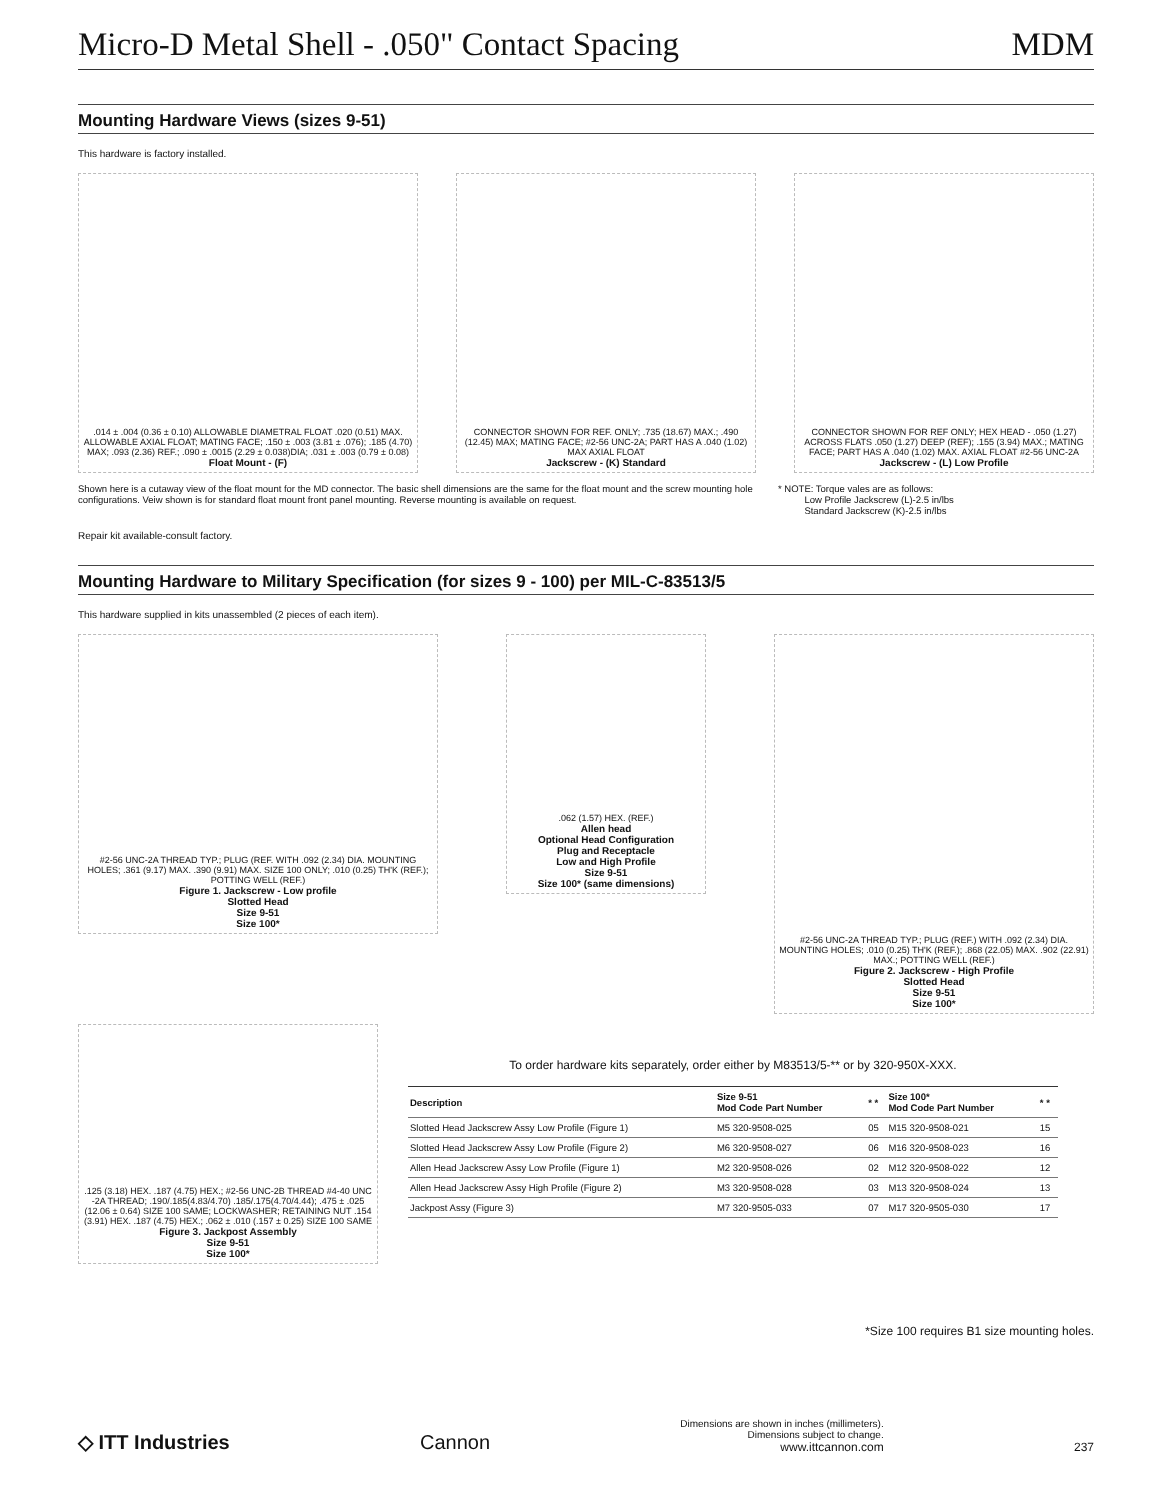Micro-D Metal Shell - .050" Contact Spacing MDM
Mounting Hardware Views (sizes 9-51)
This hardware is factory installed.
.014 ± .004 (0.36 ± 0.10) ALLOWABLE DIAMETRAL FLOAT .020 (0.51) MAX. ALLOWABLE AXIAL FLOAT; MATING FACE; .150 ± .003 (3.81 ± .076); .185 (4.70) MAX; .093 (2.36) REF.; .090 ± .0015 (2.29 ± 0.038)DIA; .031 ± .003 (0.79 ± 0.08)
Float Mount - (F)
CONNECTOR SHOWN FOR REF. ONLY; .735 (18.67) MAX.; .490 (12.45) MAX; MATING FACE; #2-56 UNC-2A; PART HAS A .040 (1.02) MAX AXIAL FLOAT
Jackscrew - (K) Standard
CONNECTOR SHOWN FOR REF ONLY; HEX HEAD - .050 (1.27) ACROSS FLATS .050 (1.27) DEEP (REF); .155 (3.94) MAX.; MATING FACE; PART HAS A .040 (1.02) MAX. AXIAL FLOAT #2-56 UNC-2A
Jackscrew - (L) Low Profile
Shown here is a cutaway view of the float mount for the MD connector. The basic shell dimensions are the same for the float mount and the screw mounting hole configurations. Veiw shown is for standard float mount front panel mounting. Reverse mounting is available on request.
* NOTE: Torque vales are as follows:
Low Profile Jackscrew (L)-2.5 in/lbs
Standard Jackscrew (K)-2.5 in/lbs
Repair kit available-consult factory.
Mounting Hardware to Military Specification (for sizes 9 - 100) per MIL-C-83513/5
This hardware supplied in kits unassembled (2 pieces of each item).
#2-56 UNC-2A THREAD TYP.; PLUG (REF. WITH .092 (2.34) DIA. MOUNTING HOLES; .361 (9.17) MAX. .390 (9.91) MAX. SIZE 100 ONLY; .010 (0.25) TH'K (REF.); POTTING WELL (REF.)
Figure 1. Jackscrew - Low profile
Slotted Head
Size 9-51
Size 100*
.062 (1.57) HEX. (REF.)
Allen head
Optional Head Configuration
Plug and Receptacle
Low and High Profile
Size 9-51
Size 100* (same dimensions)
#2-56 UNC-2A THREAD TYP.; PLUG (REF.) WITH .092 (2.34) DIA. MOUNTING HOLES; .010 (0.25) TH'K (REF.); .868 (22.05) MAX. .902 (22.91) MAX.; POTTING WELL (REF.)
Figure 2. Jackscrew - High Profile
Slotted Head
Size 9-51
Size 100*
.125 (3.18) HEX. .187 (4.75) HEX.; #2-56 UNC-2B THREAD #4-40 UNC -2A THREAD; .190/.185(4.83/4.70) .185/.175(4.70/4.44); .475 ± .025 (12.06 ± 0.64) SIZE 100 SAME; LOCKWASHER; RETAINING NUT .154 (3.91) HEX. .187 (4.75) HEX.; .062 ± .010 (.157 ± 0.25) SIZE 100 SAME
Figure 3. Jackpost Assembly
Size 9-51
Size 100*
To order hardware kits separately, order either by M83513/5-** or by 320-950X-XXX.
| Description | Size 9-51 Mod Code Part Number | * * | Size 100* Mod Code Part Number | * * |
| --- | --- | --- | --- | --- |
| Slotted Head Jackscrew Assy Low Profile (Figure 1) | M5 320-9508-025 | 05 | M15 320-9508-021 | 15 |
| Slotted Head Jackscrew Assy Low Profile (Figure 2) | M6 320-9508-027 | 06 | M16 320-9508-023 | 16 |
| Allen Head Jackscrew Assy Low Profile (Figure 1) | M2 320-9508-026 | 02 | M12 320-9508-022 | 12 |
| Allen Head Jackscrew Assy High Profile (Figure 2) | M3 320-9508-028 | 03 | M13 320-9508-024 | 13 |
| Jackpost Assy (Figure 3) | M7 320-9505-033 | 07 | M17 320-9505-030 | 17 |
*Size 100 requires B1 size mounting holes.
◇ ITT Industries
Cannon
Dimensions are shown in inches (millimeters).
Dimensions subject to change.
www.ittcannon.com
237